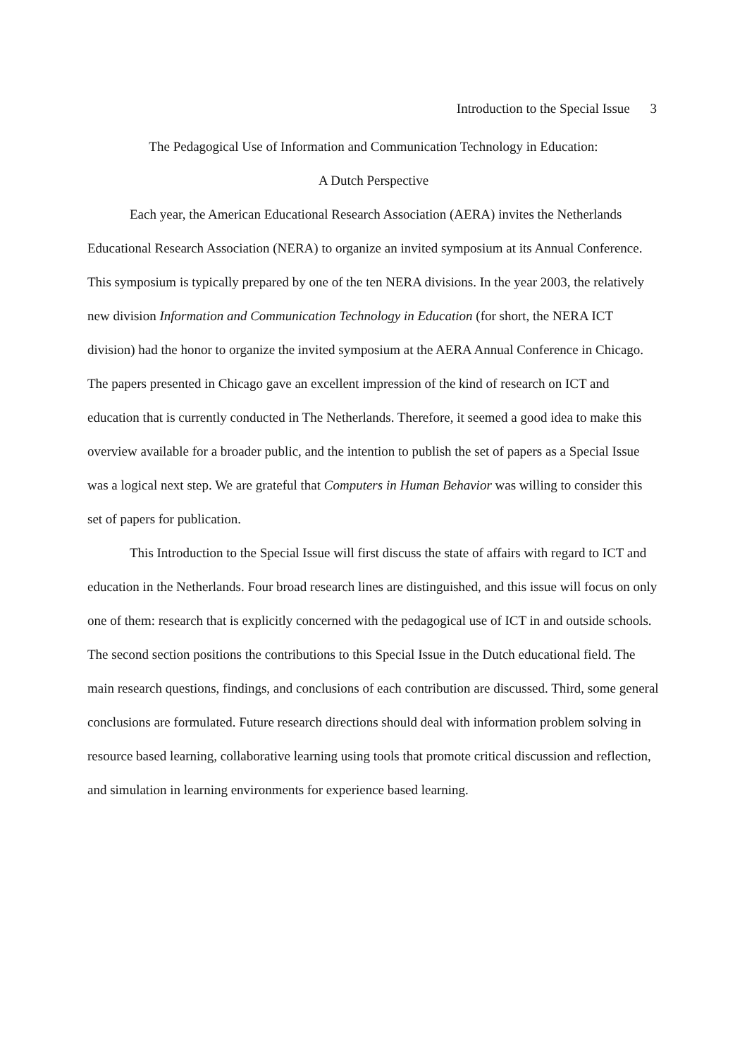Introduction to the Special Issue 3
The Pedagogical Use of Information and Communication Technology in Education:
A Dutch Perspective
Each year, the American Educational Research Association (AERA) invites the Netherlands Educational Research Association (NERA) to organize an invited symposium at its Annual Conference. This symposium is typically prepared by one of the ten NERA divisions. In the year 2003, the relatively new division Information and Communication Technology in Education (for short, the NERA ICT division) had the honor to organize the invited symposium at the AERA Annual Conference in Chicago. The papers presented in Chicago gave an excellent impression of the kind of research on ICT and education that is currently conducted in The Netherlands. Therefore, it seemed a good idea to make this overview available for a broader public, and the intention to publish the set of papers as a Special Issue was a logical next step. We are grateful that Computers in Human Behavior was willing to consider this set of papers for publication.
This Introduction to the Special Issue will first discuss the state of affairs with regard to ICT and education in the Netherlands. Four broad research lines are distinguished, and this issue will focus on only one of them: research that is explicitly concerned with the pedagogical use of ICT in and outside schools. The second section positions the contributions to this Special Issue in the Dutch educational field. The main research questions, findings, and conclusions of each contribution are discussed. Third, some general conclusions are formulated. Future research directions should deal with information problem solving in resource based learning, collaborative learning using tools that promote critical discussion and reflection, and simulation in learning environments for experience based learning.